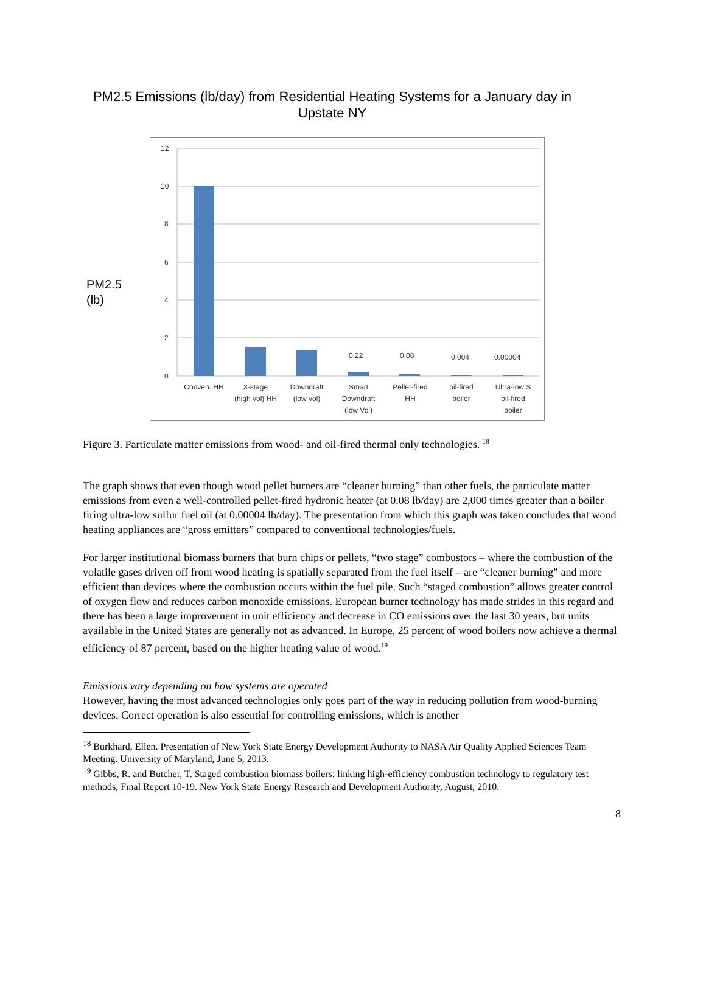PM2.5 Emissions (lb/day) from Residential Heating Systems for a January day in Upstate NY
PM2.5
(lb)
12
10
8
6
4
2
0
0.22
0.08
0.004
0.00004
Conven. HH
3-stage
(high vol) HH
Downdraft
(low vol)
Smart
Downdraft
(low Vol)
Pellet-fired
HH
oil-fired
boiler
Ultra-low S
oil-fired
boiler
Figure 3. Particulate matter emissions from wood- and oil-fired thermal only technologies. <sup>18</sup>
The graph shows that even though wood pellet burners are “cleaner burning” than other fuels, the particulate matter emissions from even a well-controlled pellet-fired hydronic heater (at 0.08 lb/day) are 2,000 times greater than a boiler firing ultra-low sulfur fuel oil (at 0.00004 lb/day). The presentation from which this graph was taken concludes that wood heating appliances are “gross emitters” compared to conventional technologies/fuels.
For larger institutional biomass burners that burn chips or pellets, “two stage” combustors – where the combustion of the volatile gases driven off from wood heating is spatially separated from the fuel itself – are “cleaner burning” and more efficient than devices where the combustion occurs within the fuel pile. Such “staged combustion” allows greater control of oxygen flow and reduces carbon monoxide emissions. European burner technology has made strides in this regard and there has been a large improvement in unit efficiency and decrease in CO emissions over the last 30 years, but units available in the United States are generally not as advanced. In Europe, 25 percent of wood boilers now achieve a thermal efficiency of 87 percent, based on the higher heating value of wood.<sup>19</sup>
Emissions vary depending on how systems are operated
However, having the most advanced technologies only goes part of the way in reducing pollution from wood-burning devices. Correct operation is also essential for controlling emissions, which is another
<sup>18</sup> Burkhard, Ellen. Presentation of New York State Energy Development Authority to NASA Air Quality Applied Sciences Team Meeting. University of Maryland, June 5, 2013.
<sup>19</sup> Gibbs, R. and Butcher, T. Staged combustion biomass boilers: linking high-efficiency combustion technology to regulatory test methods, Final Report 10-19. New York State Energy Research and Development Authority, August, 2010.
8